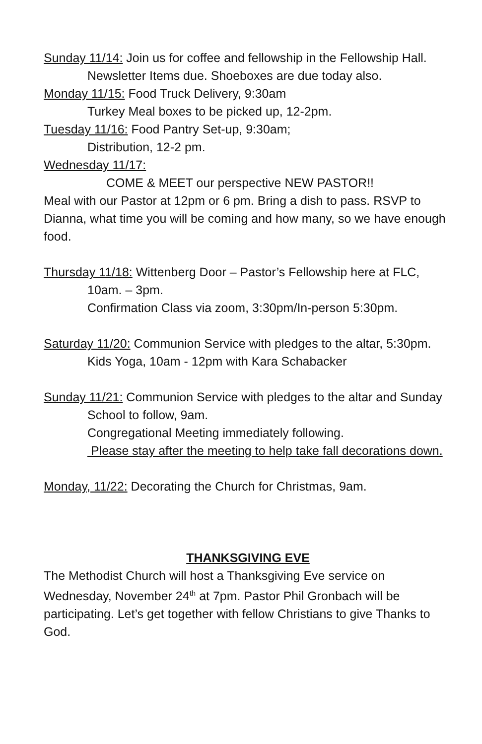Sunday 11/14: Join us for coffee and fellowship in the Fellowship Hall. Newsletter Items due. Shoeboxes are due today also.
Monday 11/15: Food Truck Delivery, 9:30am
Turkey Meal boxes to be picked up, 12-2pm.
Tuesday 11/16: Food Pantry Set-up, 9:30am;
Distribution, 12-2 pm.
Wednesday 11/17:
COME & MEET our perspective NEW PASTOR!!
Meal with our Pastor at 12pm or 6 pm. Bring a dish to pass. RSVP to Dianna, what time you will be coming and how many, so we have enough food.
Thursday 11/18: Wittenberg Door – Pastor’s Fellowship here at FLC, 10am. – 3pm.
Confirmation Class via zoom, 3:30pm/In-person 5:30pm.
Saturday 11/20: Communion Service with pledges to the altar, 5:30pm.
Kids Yoga, 10am - 12pm with Kara Schabacker
Sunday 11/21: Communion Service with pledges to the altar and Sunday School to follow, 9am.
Congregational Meeting immediately following.
Please stay after the meeting to help take fall decorations down.
Monday, 11/22: Decorating the Church for Christmas, 9am.
THANKSGIVING EVE
The Methodist Church will host a Thanksgiving Eve service on Wednesday, November 24<sup>th</sup> at 7pm. Pastor Phil Gronbach will be participating. Let’s get together with fellow Christians to give Thanks to God.